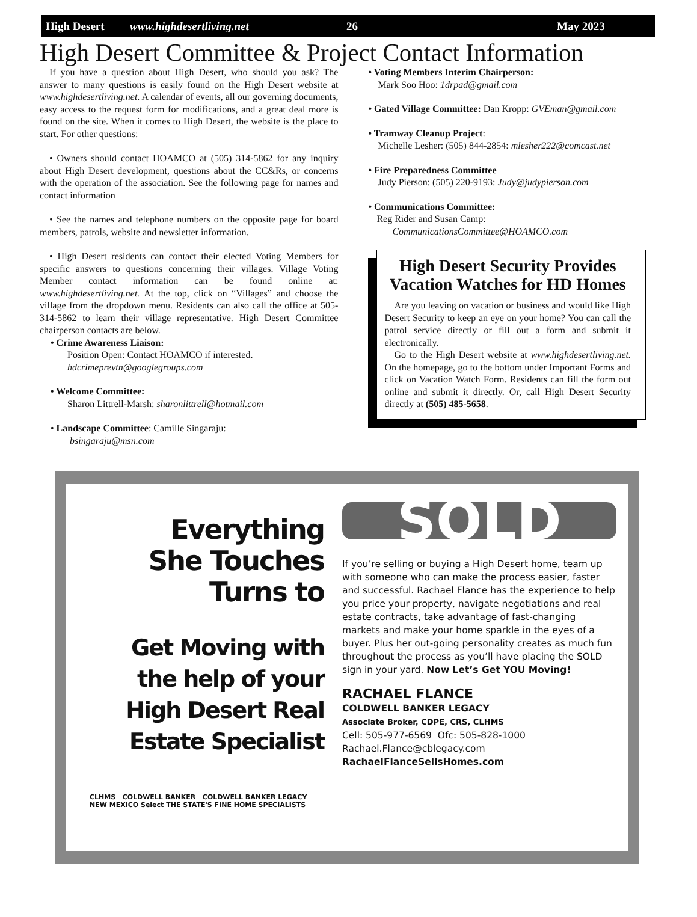High Desert www.highdesertliving.net 26 May 2023
High Desert Committee & Project Contact Information
If you have a question about High Desert, who should you ask? The answer to many questions is easily found on the High Desert website at www.highdesertliving.net. A calendar of events, all our governing documents, easy access to the request form for modifications, and a great deal more is found on the site. When it comes to High Desert, the website is the place to start. For other questions:
• Owners should contact HOAMCO at (505) 314-5862 for any inquiry about High Desert development, questions about the CC&Rs, or concerns with the operation of the association. See the following page for names and contact information
• See the names and telephone numbers on the opposite page for board members, patrols, website and newsletter information.
• High Desert residents can contact their elected Voting Members for specific answers to questions concerning their villages. Village Voting Member contact information can be found online at: www.highdesertliving.net. At the top, click on “Villages” and choose the village from the dropdown menu. Residents can also call the office at 505-314-5862 to learn their village representative. High Desert Committee chairperson contacts are below.
• Crime Awareness Liaison:
Position Open: Contact HOAMCO if interested.
hdcrimeprevtn@googlegroups.com
• Welcome Committee:
Sharon Littrell-Marsh: sharonlittrell@hotmail.com
• Landscape Committee: Camille Singaraju:
bsingaraju@msn.com
• Voting Members Interim Chairperson:
Mark Soo Hoo: 1drpad@gmail.com
• Gated Village Committee: Dan Kropp: GVEman@gmail.com
• Tramway Cleanup Project:
Michelle Lesher: (505) 844-2854: mlesher222@comcast.net
• Fire Preparedness Committee
Judy Pierson: (505) 220-9193: Judy@judypierson.com
• Communications Committee:
Reg Rider and Susan Camp:
CommunicationsCommittee@HOAMCO.com
High Desert Security Provides Vacation Watches for HD Homes
Are you leaving on vacation or business and would like High Desert Security to keep an eye on your home? You can call the patrol service directly or fill out a form and submit it electronically.
Go to the High Desert website at www.highdesertliving.net. On the homepage, go to the bottom under Important Forms and click on Vacation Watch Form. Residents can fill the form out online and submit it directly. Or, call High Desert Security directly at (505) 485-5658.
Everything
She Touches
Turns to
Get Moving with
the help of your
High Desert Real
Estate Specialist
CLHMS COLDWELL BANKER COLDWELL BANKER LEGACY NEW MEXICO Select THE STATE'S FINE HOME SPECIALISTS
SOLD
If you’re selling or buying a High Desert home, team up with someone who can make the process easier, faster and successful. Rachael Flance has the experience to help you price your property, navigate negotiations and real estate contracts, take advantage of fast-changing markets and make your home sparkle in the eyes of a buyer. Plus her out-going personality creates as much fun throughout the process as you’ll have placing the SOLD sign in your yard. Now Let’s Get YOU Moving!
RACHAEL FLANCE
COLDWELL BANKER LEGACY
Associate Broker, CDPE, CRS, CLHMS
Cell: 505-977-6569 Ofc: 505-828-1000
Rachael.Flance@cblegacy.com
RachaelFlanceSellsHomes.com